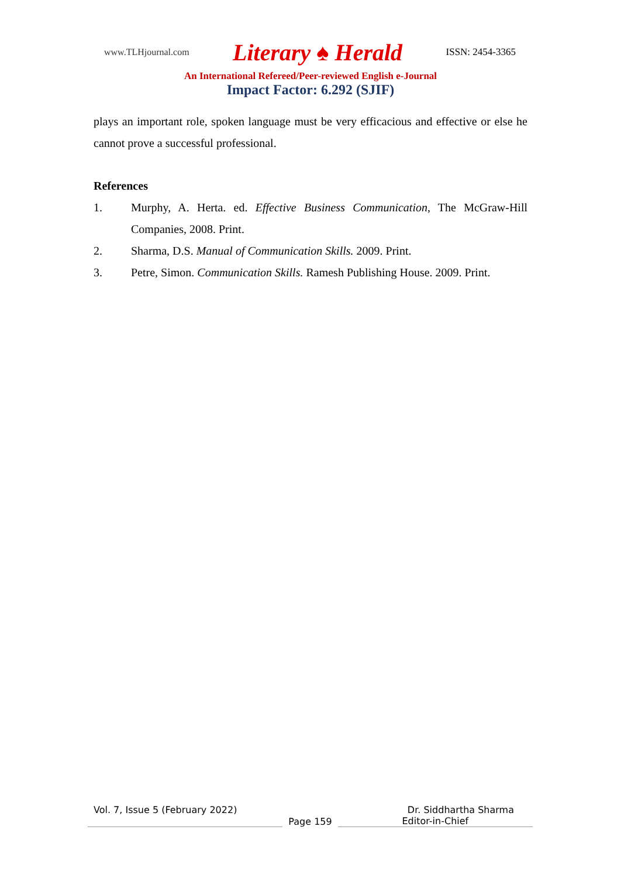www.TLHjournal.com Literary ♠ Herald ISSN: 2454-3365
An International Refereed/Peer-reviewed English e-Journal
Impact Factor: 6.292 (SJIF)
plays an important role, spoken language must be very efficacious and effective or else he cannot prove a successful professional.
References
1. Murphy, A. Herta. ed. Effective Business Communication, The McGraw-Hill Companies, 2008. Print.
2. Sharma, D.S. Manual of Communication Skills. 2009. Print.
3. Petre, Simon. Communication Skills. Ramesh Publishing House. 2009. Print.
Vol. 7, Issue 5 (February 2022) Dr. Siddhartha Sharma
Page 159
Editor-in-Chief